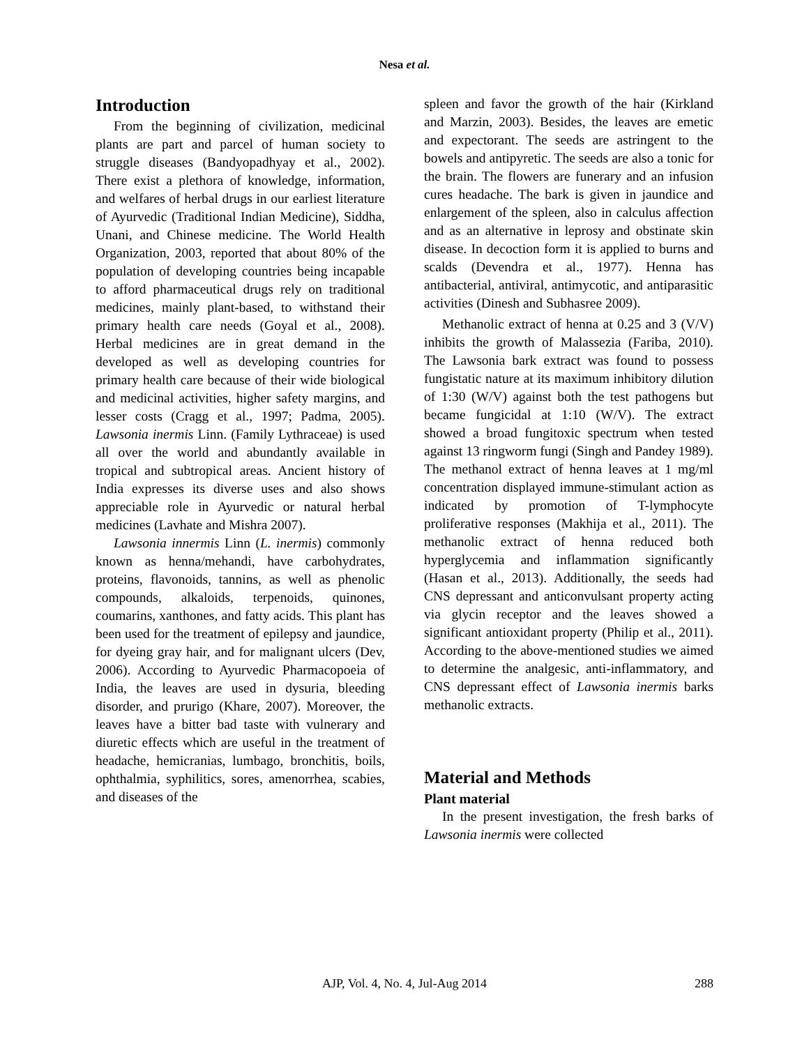Nesa et al.
Introduction
From the beginning of civilization, medicinal plants are part and parcel of human society to struggle diseases (Bandyopadhyay et al., 2002). There exist a plethora of knowledge, information, and welfares of herbal drugs in our earliest literature of Ayurvedic (Traditional Indian Medicine), Siddha, Unani, and Chinese medicine. The World Health Organization, 2003, reported that about 80% of the population of developing countries being incapable to afford pharmaceutical drugs rely on traditional medicines, mainly plant-based, to withstand their primary health care needs (Goyal et al., 2008). Herbal medicines are in great demand in the developed as well as developing countries for primary health care because of their wide biological and medicinal activities, higher safety margins, and lesser costs (Cragg et al., 1997; Padma, 2005). Lawsonia inermis Linn. (Family Lythraceae) is used all over the world and abundantly available in tropical and subtropical areas. Ancient history of India expresses its diverse uses and also shows appreciable role in Ayurvedic or natural herbal medicines (Lavhate and Mishra 2007).
Lawsonia innermis Linn (L. inermis) commonly known as henna/mehandi, have carbohydrates, proteins, flavonoids, tannins, as well as phenolic compounds, alkaloids, terpenoids, quinones, coumarins, xanthones, and fatty acids. This plant has been used for the treatment of epilepsy and jaundice, for dyeing gray hair, and for malignant ulcers (Dev, 2006). According to Ayurvedic Pharmacopoeia of India, the leaves are used in dysuria, bleeding disorder, and prurigo (Khare, 2007). Moreover, the leaves have a bitter bad taste with vulnerary and diuretic effects which are useful in the treatment of headache, hemicranias, lumbago, bronchitis, boils, ophthalmia, syphilitics, sores, amenorrhea, scabies, and diseases of the
spleen and favor the growth of the hair (Kirkland and Marzin, 2003). Besides, the leaves are emetic and expectorant. The seeds are astringent to the bowels and antipyretic. The seeds are also a tonic for the brain. The flowers are funerary and an infusion cures headache. The bark is given in jaundice and enlargement of the spleen, also in calculus affection and as an alternative in leprosy and obstinate skin disease. In decoction form it is applied to burns and scalds (Devendra et al., 1977). Henna has antibacterial, antiviral, antimycotic, and antiparasitic activities (Dinesh and Subhasree 2009).
Methanolic extract of henna at 0.25 and 3 (V/V) inhibits the growth of Malassezia (Fariba, 2010). The Lawsonia bark extract was found to possess fungistatic nature at its maximum inhibitory dilution of 1:30 (W/V) against both the test pathogens but became fungicidal at 1:10 (W/V). The extract showed a broad fungitoxic spectrum when tested against 13 ringworm fungi (Singh and Pandey 1989). The methanol extract of henna leaves at 1 mg/ml concentration displayed immune-stimulant action as indicated by promotion of T-lymphocyte proliferative responses (Makhija et al., 2011). The methanolic extract of henna reduced both hyperglycemia and inflammation significantly (Hasan et al., 2013). Additionally, the seeds had CNS depressant and anticonvulsant property acting via glycin receptor and the leaves showed a significant antioxidant property (Philip et al., 2011). According to the above-mentioned studies we aimed to determine the analgesic, anti-inflammatory, and CNS depressant effect of Lawsonia inermis barks methanolic extracts.
Material and Methods
Plant material
In the present investigation, the fresh barks of Lawsonia inermis were collected
AJP, Vol. 4, No. 4, Jul-Aug 2014 288